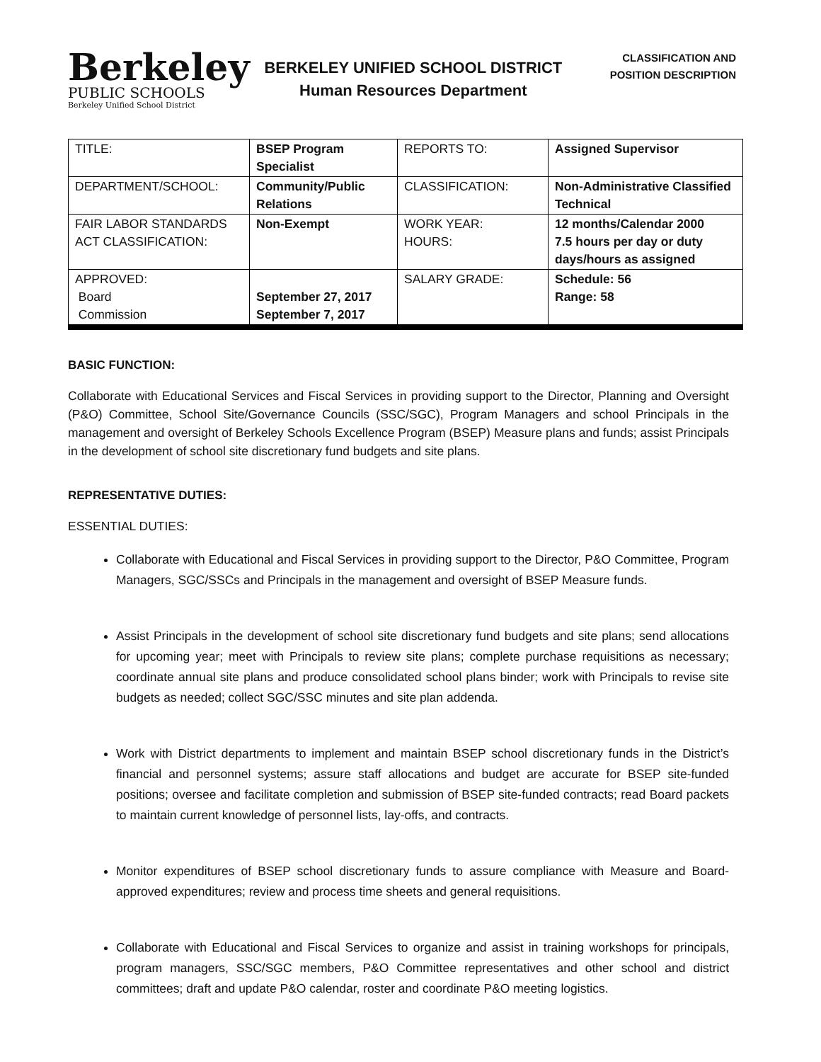Berkeley
PUBLIC SCHOOLS
Berkeley Unified School District
BERKELEY UNIFIED SCHOOL DISTRICT
Human Resources Department
CLASSIFICATION AND
POSITION DESCRIPTION
| TITLE: | BSEP Program Specialist | REPORTS TO: | Assigned Supervisor |
| DEPARTMENT/SCHOOL: | Community/Public Relations | CLASSIFICATION: | Non-Administrative Classified Technical |
| FAIR LABOR STANDARDS ACT CLASSIFICATION: | Non-Exempt | WORK YEAR: HOURS: | 12 months/Calendar 2000 7.5 hours per day or duty days/hours as assigned |
| APPROVED: Board Commission | September 27, 2017 September 7, 2017 | SALARY GRADE: | Schedule: 56 Range: 58 |
BASIC FUNCTION:
Collaborate with Educational Services and Fiscal Services in providing support to the Director, Planning and Oversight (P&O) Committee, School Site/Governance Councils (SSC/SGC), Program Managers and school Principals in the management and oversight of Berkeley Schools Excellence Program (BSEP) Measure plans and funds; assist Principals in the development of school site discretionary fund budgets and site plans.
REPRESENTATIVE DUTIES:
ESSENTIAL DUTIES:
Collaborate with Educational and Fiscal Services in providing support to the Director, P&O Committee, Program Managers, SGC/SSCs and Principals in the management and oversight of BSEP Measure funds.
Assist Principals in the development of school site discretionary fund budgets and site plans; send allocations for upcoming year; meet with Principals to review site plans; complete purchase requisitions as necessary; coordinate annual site plans and produce consolidated school plans binder; work with Principals to revise site budgets as needed; collect SGC/SSC minutes and site plan addenda.
Work with District departments to implement and maintain BSEP school discretionary funds in the District’s financial and personnel systems; assure staff allocations and budget are accurate for BSEP site-funded positions; oversee and facilitate completion and submission of BSEP site-funded contracts; read Board packets to maintain current knowledge of personnel lists, lay-offs, and contracts.
Monitor expenditures of BSEP school discretionary funds to assure compliance with Measure and Board-approved expenditures; review and process time sheets and general requisitions.
Collaborate with Educational and Fiscal Services to organize and assist in training workshops for principals, program managers, SSC/SGC members, P&O Committee representatives and other school and district committees; draft and update P&O calendar, roster and coordinate P&O meeting logistics.